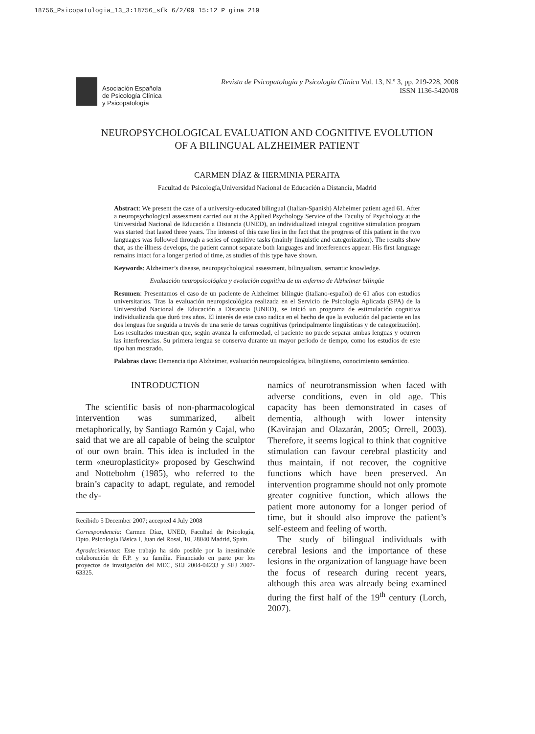18756_Psicopatologia_13_3:18756_sfk 6/2/09 15:12 P gina 219
Asociación Española
de Psicología Clínica
y Psicopatología
Revista de Psicopatología y Psicología Clínica Vol. 13, N.º 3, pp. 219-228, 2008
ISSN 1136-5420/08
NEUROPSYCHOLOGICAL EVALUATION AND COGNITIVE EVOLUTION
OF A BILINGUAL ALZHEIMER PATIENT
CARMEN DÍAZ & HERMINIA PERAITA
Facultad de Psicología,Universidad Nacional de Educación a Distancia, Madrid
Abstract: We present the case of a university-educated bilingual (Italian-Spanish) Alzheimer patient aged 61. After a neuropsychological assessment carried out at the Applied Psychology Service of the Faculty of Psychology at the Universidad Nacional de Educación a Distancia (UNED), an individualized integral cognitive stimulation program was started that lasted three years. The interest of this case lies in the fact that the progress of this patient in the two languages was followed through a series of cognitive tasks (mainly linguistic and categorization). The results show that, as the illness develops, the patient cannot separate both languages and interferences appear. His first language remains intact for a longer period of time, as studies of this type have shown.
Keywords: Alzheimer’s disease, neuropsychological assessment, bilingualism, semantic knowledge.
Evaluación neuropsicológica y evolución cognitiva de un enfermo de Alzheimer bilingüe
Resumen: Presentamos el caso de un paciente de Alzheimer bilingüe (italiano-español) de 61 años con estudios universitarios. Tras la evaluación neuropsicológica realizada en el Servicio de Psicología Aplicada (SPA) de la Universidad Nacional de Educación a Distancia (UNED), se inició un programa de estimulación cognitiva individualizada que duró tres años. El interés de este caso radica en el hecho de que la evolución del paciente en las dos lenguas fue seguida a través de una serie de tareas cognitivas (principalmente lingüísticas y de categorización). Los resultados muestran que, según avanza la enfermedad, el paciente no puede separar ambas lenguas y ocurren las interferencias. Su primera lengua se conserva durante un mayor periodo de tiempo, como los estudios de este tipo han mostrado.
Palabras clave: Demencia tipo Alzheimer, evaluación neuropsicológica, bilingüismo, conocimiento semántico.
INTRODUCTION
The scientific basis of non-pharmacological intervention was summarized, albeit metaphorically, by Santiago Ramón y Cajal, who said that we are all capable of being the sculptor of our own brain. This idea is included in the term «neuroplasticity» proposed by Geschwind and Nottebohm (1985), who referred to the brain’s capacity to adapt, regulate, and remodel the dy-
Recibido 5 December 2007; accepted 4 July 2008
Correspondencia: Carmen Díaz, UNED, Facultad de Psicología, Dpto. Psicología Básica I, Juan del Rosal, 10, 28040 Madrid, Spain.
Agradecimientos: Este trabajo ha sido posible por la inestimable colaboración de F.P. y su familia. Financiado en parte por los proyectos de invstigación del MEC, SEJ 2004-04233 y SEJ 2007-63325.
namics of neurotransmission when faced with adverse conditions, even in old age. This capacity has been demonstrated in cases of dementia, although with lower intensity (Kavirajan and Olazarán, 2005; Orrell, 2003). Therefore, it seems logical to think that cognitive stimulation can favour cerebral plasticity and thus maintain, if not recover, the cognitive functions which have been preserved. An intervention programme should not only promote greater cognitive function, which allows the patient more autonomy for a longer period of time, but it should also improve the patient’s self-esteem and feeling of worth.
The study of bilingual individuals with cerebral lesions and the importance of these lesions in the organization of language have been the focus of research during recent years, although this area was already being examined during the first half of the 19<sup>th</sup> century (Lorch, 2007).